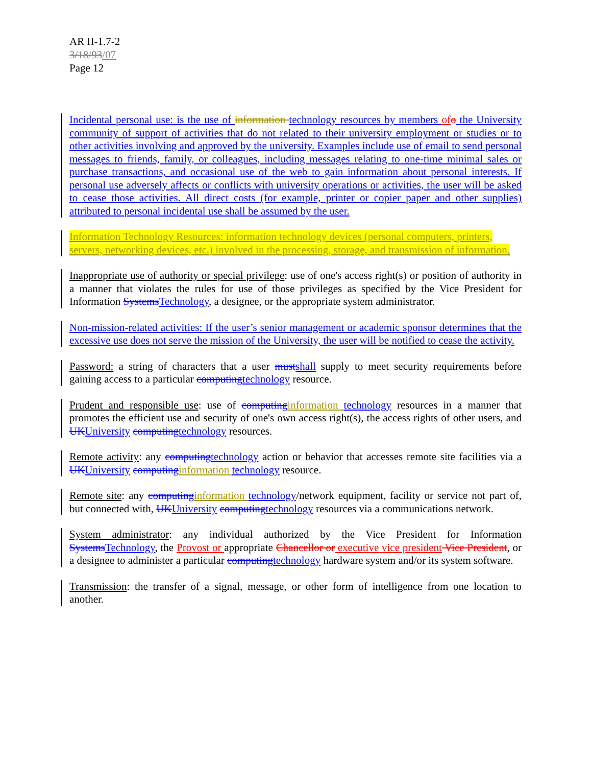AR II-1.7-2
3/18/93/07
Page 12
Incidental personal use: is the use of information technology resources by members of o the University community of support of activities that do not related to their university employment or studies or to other activities involving and approved by the university. Examples include use of email to send personal messages to friends, family, or colleagues, including messages relating to one-time minimal sales or purchase transactions, and occasional use of the web to gain information about personal interests. If personal use adversely affects or conflicts with university operations or activities, the user will be asked to cease those activities. All direct costs (for example, printer or copier paper and other supplies) attributed to personal incidental use shall be assumed by the user.
Information Technology Resources: information technology devices (personal computers, printers, servers, networking devices, etc.) involved in the processing, storage, and transmission of information.
Inappropriate use of authority or special privilege: use of one's access right(s) or position of authority in a manner that violates the rules for use of those privileges as specified by the Vice President for Information Systems Technology, a designee, or the appropriate system administrator.
Non-mission-related activities: If the user’s senior management or academic sponsor determines that the excessive use does not serve the mission of the University, the user will be notified to cease the activity.
Password: a string of characters that a user must shall supply to meet security requirements before gaining access to a particular computing technology resource.
Prudent and responsible use: use of computing information technology resources in a manner that promotes the efficient use and security of one's own access right(s), the access rights of other users, and UK University computing technology resources.
Remote activity: any computing technology action or behavior that accesses remote site facilities via a UK University computing information technology resource.
Remote site: any computing information technology/network equipment, facility or service not part of, but connected with, UK University computing technology resources via a communications network.
System administrator: any individual authorized by the Vice President for Information Systems Technology, the Provost or appropriate Chancellor or executive vice president Vice President, or a designee to administer a particular computing technology hardware system and/or its system software.
Transmission: the transfer of a signal, message, or other form of intelligence from one location to another.